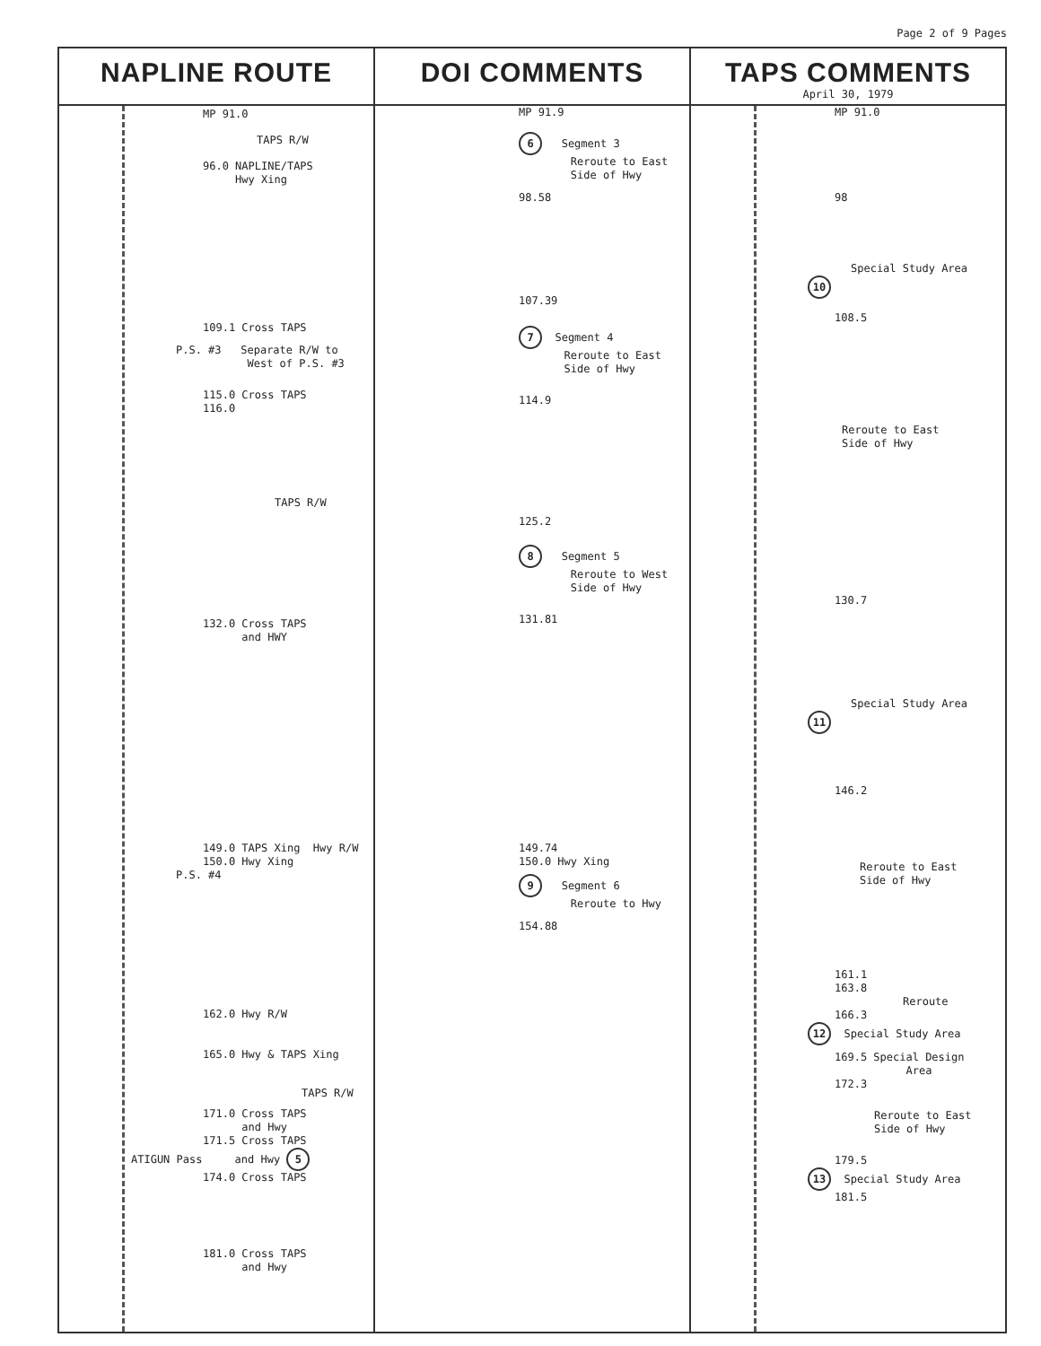Page 2 of 9 Pages
NAPLINE ROUTE
MP 91.0
TAPS R/W
96.0 NAPLINE/TAPS
Hwy Xing
109.1 Cross TAPS
P.S. #3 Separate R/W to
West of P.S. #3
115.0 Cross TAPS
116.0
TAPS R/W
132.0 Cross TAPS
and HWY
149.0 TAPS Xing Hwy R/W
150.0 Hwy Xing
P.S. #4
162.0 Hwy R/W
165.0 Hwy & TAPS Xing
TAPS R/W
171.0 Cross TAPS
and Hwy
171.5 Cross TAPS
ATIGUN Pass and Hwy 5
174.0 Cross TAPS
181.0 Cross TAPS
and Hwy
DOI COMMENTS
MP 91.9
6 Segment 3
Reroute to East
Side of Hwy
98.58
107.39
7 Segment 4
Reroute to East
Side of Hwy
114.9
125.2
8 Segment 5
Reroute to West
Side of Hwy
131.81
149.74
150.0 Hwy Xing
9 Segment 6
Reroute to Hwy
154.88
TAPS COMMENTS
April 30, 1979
MP 91.0
98
Special Study Area
10
108.5
Reroute to East
Side of Hwy
130.7
Special Study Area
11
146.2
Reroute to East
Side of Hwy
161.1
163.8
Reroute
166.3
12 Special Study Area
169.5 Special Design
Area
172.3
Reroute to East
Side of Hwy
179.5
13 Special Study Area
181.5